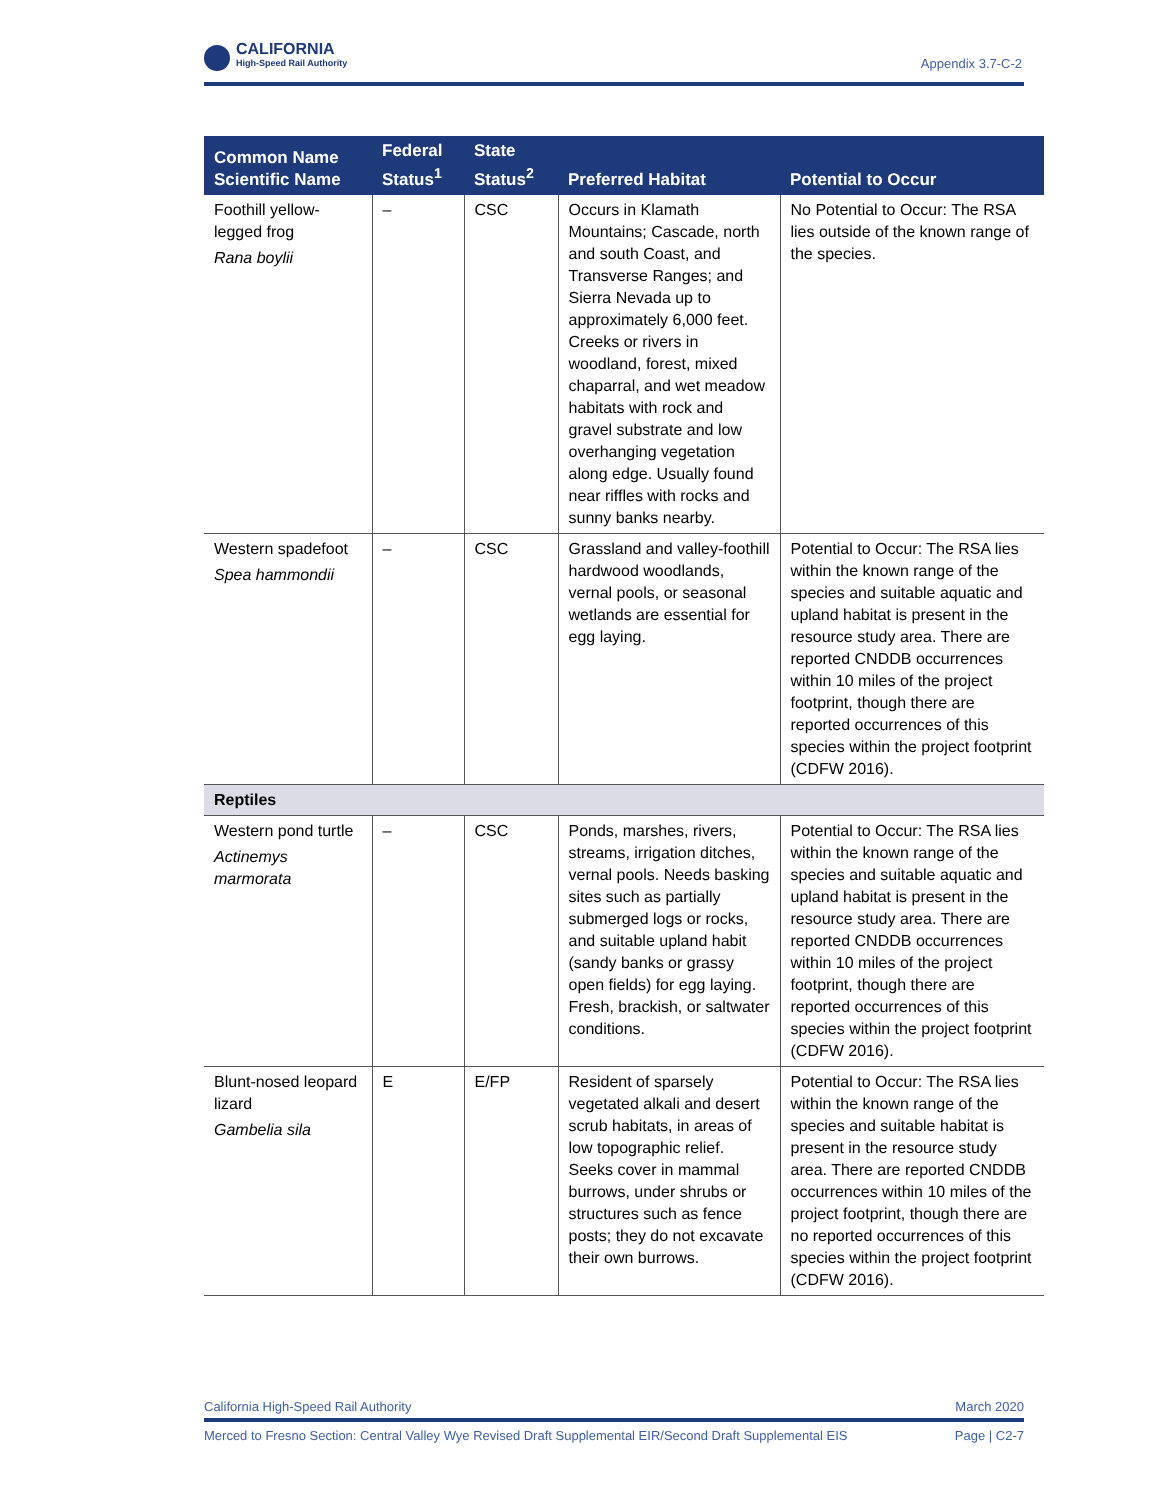CALIFORNIA
High-Speed Rail Authority
Appendix 3.7-C-2
| Common Name Scientific Name | Federal Status<sup>1</sup> | State Status<sup>2</sup> | Preferred Habitat | Potential to Occur |
| --- | --- | --- | --- | --- |
| Foothill yellow-legged frog Rana boylii | – | CSC | Occurs in Klamath Mountains; Cascade, north and south Coast, and Transverse Ranges; and Sierra Nevada up to approximately 6,000 feet. Creeks or rivers in woodland, forest, mixed chaparral, and wet meadow habitats with rock and gravel substrate and low overhanging vegetation along edge. Usually found near riffles with rocks and sunny banks nearby. | No Potential to Occur: The RSA lies outside of the known range of the species. |
| Western spadefoot Spea hammondii | – | CSC | Grassland and valley-foothill hardwood woodlands, vernal pools, or seasonal wetlands are essential for egg laying. | Potential to Occur: The RSA lies within the known range of the species and suitable aquatic and upland habitat is present in the resource study area. There are reported CNDDB occurrences within 10 miles of the project footprint, though there are reported occurrences of this species within the project footprint (CDFW 2016). |
| Reptiles | | | | |
| Western pond turtle Actinemys marmorata | – | CSC | Ponds, marshes, rivers, streams, irrigation ditches, vernal pools. Needs basking sites such as partially submerged logs or rocks, and suitable upland habit (sandy banks or grassy open fields) for egg laying. Fresh, brackish, or saltwater conditions. | Potential to Occur: The RSA lies within the known range of the species and suitable aquatic and upland habitat is present in the resource study area. There are reported CNDDB occurrences within 10 miles of the project footprint, though there are reported occurrences of this species within the project footprint (CDFW 2016). |
| Blunt-nosed leopard lizard Gambelia sila | E | E/FP | Resident of sparsely vegetated alkali and desert scrub habitats, in areas of low topographic relief. Seeks cover in mammal burrows, under shrubs or structures such as fence posts; they do not excavate their own burrows. | Potential to Occur: The RSA lies within the known range of the species and suitable habitat is present in the resource study area. There are reported CNDDB occurrences within 10 miles of the project footprint, though there are no reported occurrences of this species within the project footprint (CDFW 2016). |
California High-Speed Rail Authority March 2020
Merced to Fresno Section: Central Valley Wye Revised Draft Supplemental EIR/Second Draft Supplemental EIS Page | C2-7